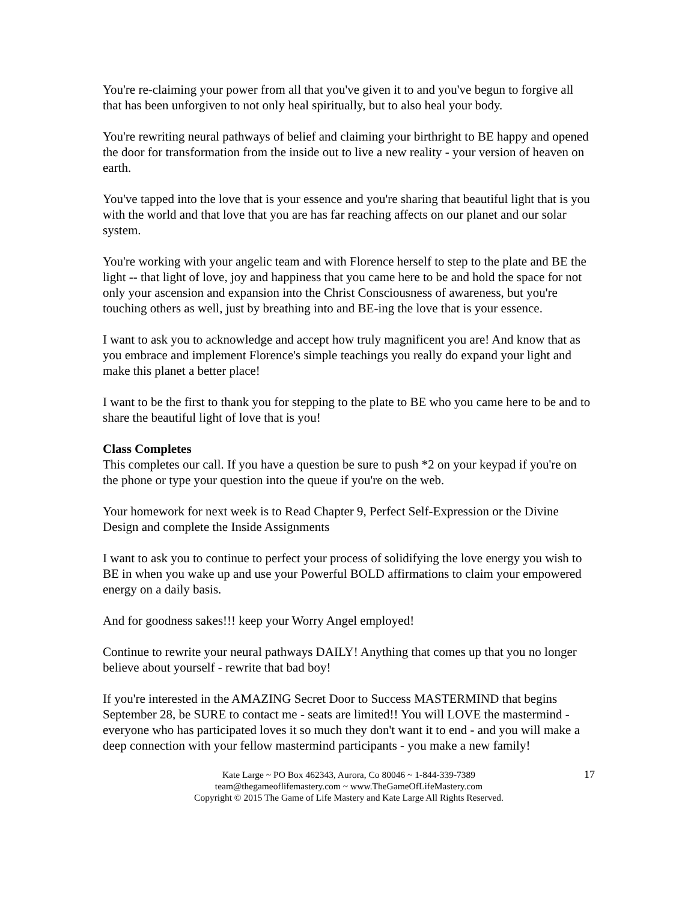You're re-claiming your power from all that you've given it to and you've begun to forgive all that has been unforgiven to not only heal spiritually, but to also heal your body.
You're rewriting neural pathways of belief and claiming your birthright to BE happy and opened the door for transformation from the inside out to live a new reality - your version of heaven on earth.
You've tapped into the love that is your essence and you're sharing that beautiful light that is you with the world and that love that you are has far reaching affects on our planet and our solar system.
You're working with your angelic team and with Florence herself to step to the plate and BE the light -- that light of love, joy and happiness that you came here to be and hold the space for not only your ascension and expansion into the Christ Consciousness of awareness, but you're touching others as well, just by breathing into and BE-ing the love that is your essence.
I want to ask you to acknowledge and accept how truly magnificent you are! And know that as you embrace and implement Florence's simple teachings you really do expand your light and make this planet a better place!
I want to be the first to thank you for stepping to the plate to BE who you came here to be and to share the beautiful light of love that is you!
Class Completes
This completes our call. If you have a question be sure to push *2 on your keypad if you're on the phone or type your question into the queue if you're on the web.
Your homework for next week is to Read Chapter 9, Perfect Self-Expression or the Divine Design and complete the Inside Assignments
I want to ask you to continue to perfect your process of solidifying the love energy you wish to BE in when you wake up and use your Powerful BOLD affirmations to claim your empowered energy on a daily basis.
And for goodness sakes!!! keep your Worry Angel employed!
Continue to rewrite your neural pathways DAILY! Anything that comes up that you no longer believe about yourself - rewrite that bad boy!
If you're interested in the AMAZING Secret Door to Success MASTERMIND that begins September 28, be SURE to contact me - seats are limited!! You will LOVE the mastermind - everyone who has participated loves it so much they don't want it to end - and you will make a deep connection with your fellow mastermind participants - you make a new family!
17 Kate Large ~ PO Box 462343, Aurora, Co 80046 ~ 1-844-339-7389
team@thegameoflifemastery.com ~ www.TheGameOfLifeMastery.com
Copyright © 2015 The Game of Life Mastery and Kate Large All Rights Reserved.